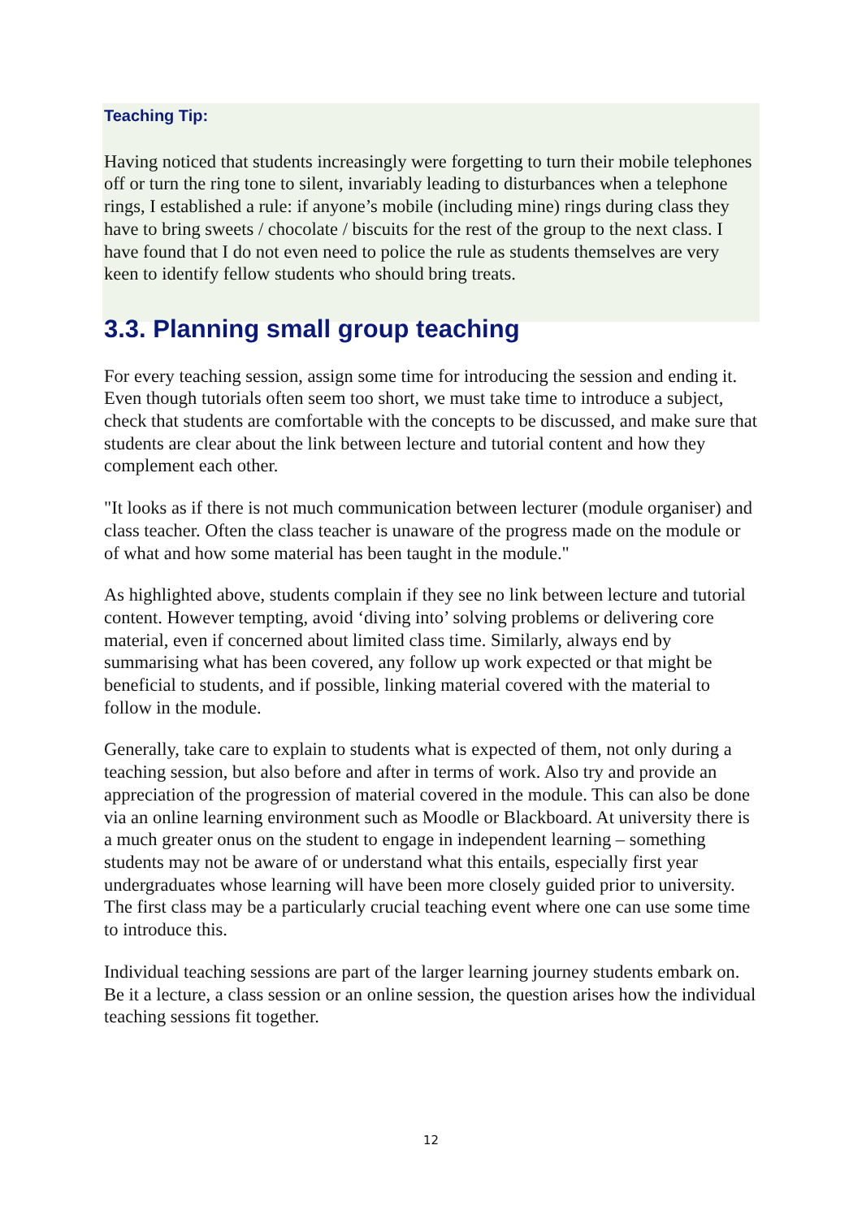Teaching Tip:
Having noticed that students increasingly were forgetting to turn their mobile telephones off or turn the ring tone to silent, invariably leading to disturbances when a telephone rings, I established a rule: if anyone’s mobile (including mine) rings during class they have to bring sweets / chocolate / biscuits for the rest of the group to the next class. I have found that I do not even need to police the rule as students themselves are very keen to identify fellow students who should bring treats.
3.3. Planning small group teaching
For every teaching session, assign some time for introducing the session and ending it. Even though tutorials often seem too short, we must take time to introduce a subject, check that students are comfortable with the concepts to be discussed, and make sure that students are clear about the link between lecture and tutorial content and how they complement each other.
"It looks as if there is not much communication between lecturer (module organiser) and class teacher. Often the class teacher is unaware of the progress made on the module or of what and how some material has been taught in the module."
As highlighted above, students complain if they see no link between lecture and tutorial content. However tempting, avoid ‘diving into’ solving problems or delivering core material, even if concerned about limited class time. Similarly, always end by summarising what has been covered, any follow up work expected or that might be beneficial to students, and if possible, linking material covered with the material to follow in the module.
Generally, take care to explain to students what is expected of them, not only during a teaching session, but also before and after in terms of work. Also try and provide an appreciation of the progression of material covered in the module. This can also be done via an online learning environment such as Moodle or Blackboard. At university there is a much greater onus on the student to engage in independent learning – something students may not be aware of or understand what this entails, especially first year undergraduates whose learning will have been more closely guided prior to university. The first class may be a particularly crucial teaching event where one can use some time to introduce this.
Individual teaching sessions are part of the larger learning journey students embark on. Be it a lecture, a class session or an online session, the question arises how the individual teaching sessions fit together.
12